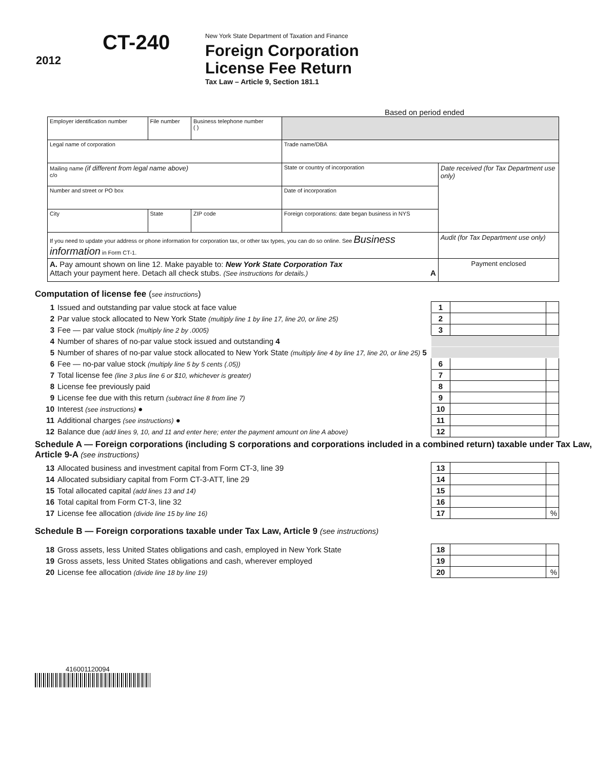2012
CT-240
New York State Department of Taxation and Finance
Foreign Corporation
License Fee Return
Tax Law – Article 9, Section 181.1
Based on period ended
| Employer identification number | File number | Business telephone number ( ) | | |
| Legal name of corporation | | | Trade name/DBA | |
| Mailing name (if different from legal name above) c/o | | | State or country of incorporation | Date received (for Tax Department use only) |
| Number and street or PO box | | | Date of incorporation | |
| City | State | ZIP code | Foreign corporations: date began business in NYS | |
| If you need to update your address or phone information for corporation tax, or other tax types, you can do so online. See Business information in Form CT-1. | | | | Audit (for Tax Department use only) |
| A. Pay amount shown on line 12. Make payable to: New York State Corporation Tax Attach your payment here. Detach all check stubs. (See instructions for details.) A | | | | Payment enclosed |
Computation of license fee (see instructions)
| 1 | Issued and outstanding par value stock at face value | 1 | | |
| 2 | Par value stock allocated to New York State (multiply line 1 by line 17, line 20, or line 25) | 2 | | |
| 3 | Fee — par value stock (multiply line 2 by .0005) | 3 | | |
| 4 | Number of shares of no-par value stock issued and outstanding 4 | | | |
| 5 | Number of shares of no-par value stock allocated to New York State (multiply line 4 by line 17, line 20, or line 25) 5 | | | |
| 6 | Fee — no-par value stock (multiply line 5 by 5 cents (.05)) | 6 | | |
| 7 | Total license fee (line 3 plus line 6 or $10, whichever is greater) | 7 | | |
| 8 | License fee previously paid | 8 | | |
| 9 | License fee due with this return (subtract line 8 from line 7) | 9 | | |
| 10 | Interest (see instructions) ● | 10 | | |
| 11 | Additional charges (see instructions) ● | 11 | | |
| 12 | Balance due (add lines 9, 10, and 11 and enter here; enter the payment amount on line A above) | 12 | | |
Schedule A — Foreign corporations (including S corporations and corporations included in a combined return) taxable under Tax Law, Article 9-A (see instructions)
| 13 | Allocated business and investment capital from Form CT-3, line 39 | 13 | | |
| 14 | Allocated subsidiary capital from Form CT-3-ATT, line 29 | 14 | | |
| 15 | Total allocated capital (add lines 13 and 14) | 15 | | |
| 16 | Total capital from Form CT-3, line 32 | 16 | | |
| 17 | License fee allocation (divide line 15 by line 16) | 17 | | % |
Schedule B — Foreign corporations taxable under Tax Law, Article 9 (see instructions)
| 18 | Gross assets, less United States obligations and cash, employed in New York State | 18 | | |
| 19 | Gross assets, less United States obligations and cash, wherever employed | 19 | | |
| 20 | License fee allocation (divide line 18 by line 19) | 20 | | % |
416001120094